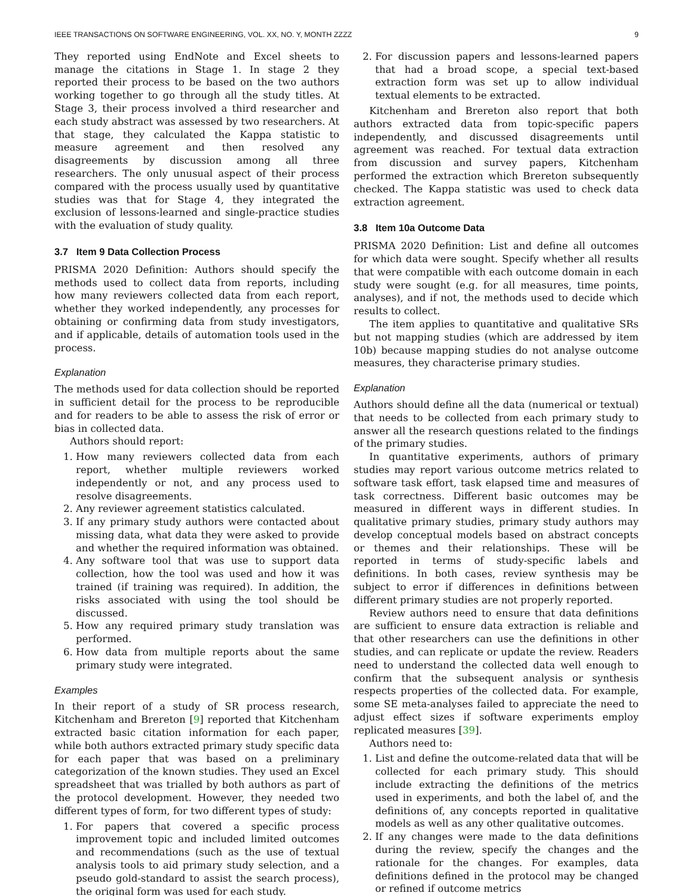IEEE TRANSACTIONS ON SOFTWARE ENGINEERING, VOL. XX, NO. Y, MONTH ZZZZ 9
They reported using EndNote and Excel sheets to manage the citations in Stage 1. In stage 2 they reported their process to be based on the two authors working together to go through all the study titles. At Stage 3, their process involved a third researcher and each study abstract was assessed by two researchers. At that stage, they calculated the Kappa statistic to measure agreement and then resolved any disagreements by discussion among all three researchers. The only unusual aspect of their process compared with the process usually used by quantitative studies was that for Stage 4, they integrated the exclusion of lessons-learned and single-practice studies with the evaluation of study quality.
3.7 Item 9 Data Collection Process
PRISMA 2020 Definition: Authors should specify the methods used to collect data from reports, including how many reviewers collected data from each report, whether they worked independently, any processes for obtaining or confirming data from study investigators, and if applicable, details of automation tools used in the process.
Explanation
The methods used for data collection should be reported in sufficient detail for the process to be reproducible and for readers to be able to assess the risk of error or bias in collected data.
Authors should report:
1. How many reviewers collected data from each report, whether multiple reviewers worked independently or not, and any process used to resolve disagreements.
2. Any reviewer agreement statistics calculated.
3. If any primary study authors were contacted about missing data, what data they were asked to provide and whether the required information was obtained.
4. Any software tool that was use to support data collection, how the tool was used and how it was trained (if training was required). In addition, the risks associated with using the tool should be discussed.
5. How any required primary study translation was performed.
6. How data from multiple reports about the same primary study were integrated.
Examples
In their report of a study of SR process research, Kitchenham and Brereton [9] reported that Kitchenham extracted basic citation information for each paper, while both authors extracted primary study specific data for each paper that was based on a preliminary categorization of the known studies. They used an Excel spreadsheet that was trialled by both authors as part of the protocol development. However, they needed two different types of form, for two different types of study:
1. For papers that covered a specific process improvement topic and included limited outcomes and recommendations (such as the use of textual analysis tools to aid primary study selection, and a pseudo gold-standard to assist the search process), the original form was used for each study.
2. For discussion papers and lessons-learned papers that had a broad scope, a special text-based extraction form was set up to allow individual textual elements to be extracted.
Kitchenham and Brereton also report that both authors extracted data from topic-specific papers independently, and discussed disagreements until agreement was reached. For textual data extraction from discussion and survey papers, Kitchenham performed the extraction which Brereton subsequently checked. The Kappa statistic was used to check data extraction agreement.
3.8 Item 10a Outcome Data
PRISMA 2020 Definition: List and define all outcomes for which data were sought. Specify whether all results that were compatible with each outcome domain in each study were sought (e.g. for all measures, time points, analyses), and if not, the methods used to decide which results to collect.
The item applies to quantitative and qualitative SRs but not mapping studies (which are addressed by item 10b) because mapping studies do not analyse outcome measures, they characterise primary studies.
Explanation
Authors should define all the data (numerical or textual) that needs to be collected from each primary study to answer all the research questions related to the findings of the primary studies.
In quantitative experiments, authors of primary studies may report various outcome metrics related to software task effort, task elapsed time and measures of task correctness. Different basic outcomes may be measured in different ways in different studies. In qualitative primary studies, primary study authors may develop conceptual models based on abstract concepts or themes and their relationships. These will be reported in terms of study-specific labels and definitions. In both cases, review synthesis may be subject to error if differences in definitions between different primary studies are not properly reported.
Review authors need to ensure that data definitions are sufficient to ensure data extraction is reliable and that other researchers can use the definitions in other studies, and can replicate or update the review. Readers need to understand the collected data well enough to confirm that the subsequent analysis or synthesis respects properties of the collected data. For example, some SE meta-analyses failed to appreciate the need to adjust effect sizes if software experiments employ replicated measures [39].
Authors need to:
1. List and define the outcome-related data that will be collected for each primary study. This should include extracting the definitions of the metrics used in experiments, and both the label of, and the definitions of, any concepts reported in qualitative models as well as any other qualitative outcomes.
2. If any changes were made to the data definitions during the review, specify the changes and the rationale for the changes. For examples, data definitions defined in the protocol may be changed or refined if outcome metrics